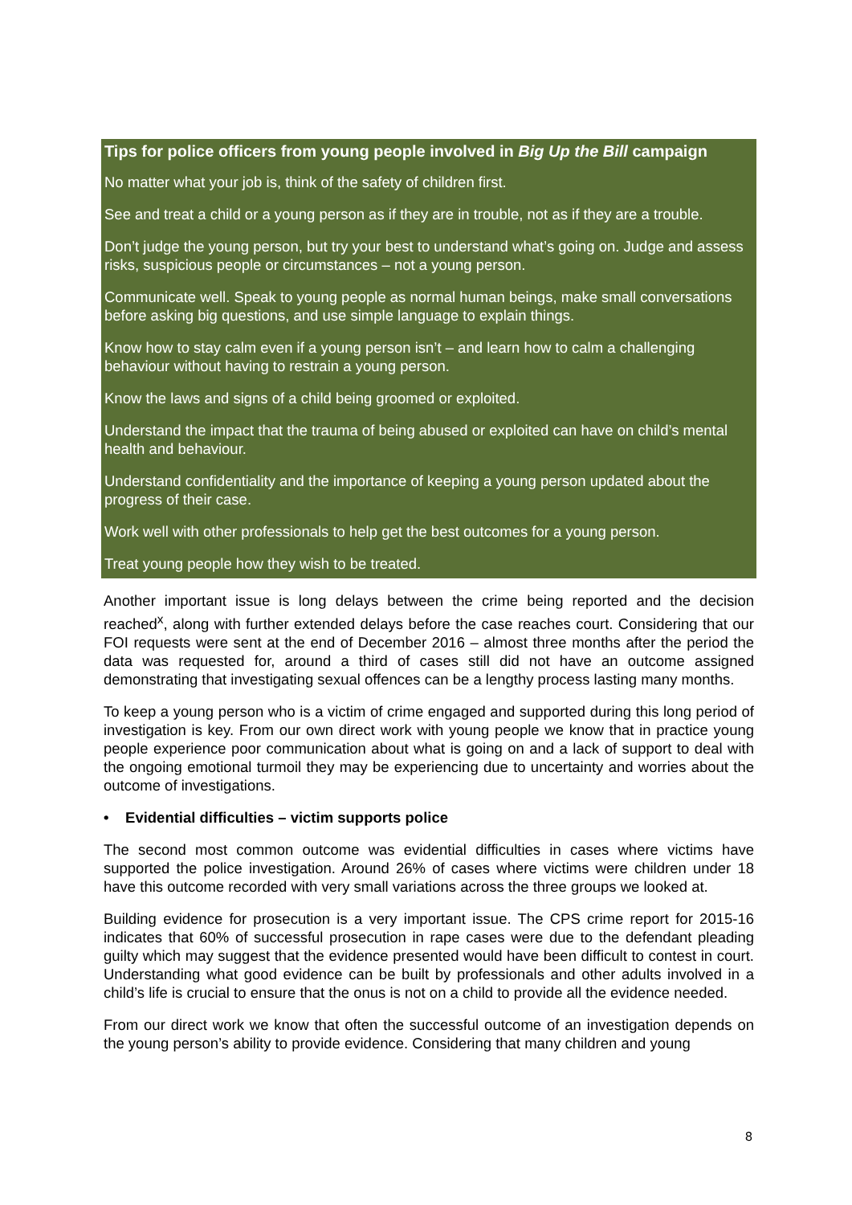Tips for police officers from young people involved in Big Up the Bill campaign
No matter what your job is, think of the safety of children first.
See and treat a child or a young person as if they are in trouble, not as if they are a trouble.
Don’t judge the young person, but try your best to understand what’s going on. Judge and assess risks, suspicious people or circumstances – not a young person.
Communicate well. Speak to young people as normal human beings, make small conversations before asking big questions, and use simple language to explain things.
Know how to stay calm even if a young person isn’t – and learn how to calm a challenging behaviour without having to restrain a young person.
Know the laws and signs of a child being groomed or exploited.
Understand the impact that the trauma of being abused or exploited can have on child’s mental health and behaviour.
Understand confidentiality and the importance of keeping a young person updated about the progress of their case.
Work well with other professionals to help get the best outcomes for a young person.
Treat young people how they wish to be treated.
Another important issue is long delays between the crime being reported and the decision reached<sup>x</sup>, along with further extended delays before the case reaches court. Considering that our FOI requests were sent at the end of December 2016 – almost three months after the period the data was requested for, around a third of cases still did not have an outcome assigned demonstrating that investigating sexual offences can be a lengthy process lasting many months.
To keep a young person who is a victim of crime engaged and supported during this long period of investigation is key. From our own direct work with young people we know that in practice young people experience poor communication about what is going on and a lack of support to deal with the ongoing emotional turmoil they may be experiencing due to uncertainty and worries about the outcome of investigations.
• Evidential difficulties – victim supports police
The second most common outcome was evidential difficulties in cases where victims have supported the police investigation. Around 26% of cases where victims were children under 18 have this outcome recorded with very small variations across the three groups we looked at.
Building evidence for prosecution is a very important issue. The CPS crime report for 2015-16 indicates that 60% of successful prosecution in rape cases were due to the defendant pleading guilty which may suggest that the evidence presented would have been difficult to contest in court. Understanding what good evidence can be built by professionals and other adults involved in a child’s life is crucial to ensure that the onus is not on a child to provide all the evidence needed.
From our direct work we know that often the successful outcome of an investigation depends on the young person’s ability to provide evidence. Considering that many children and young
8